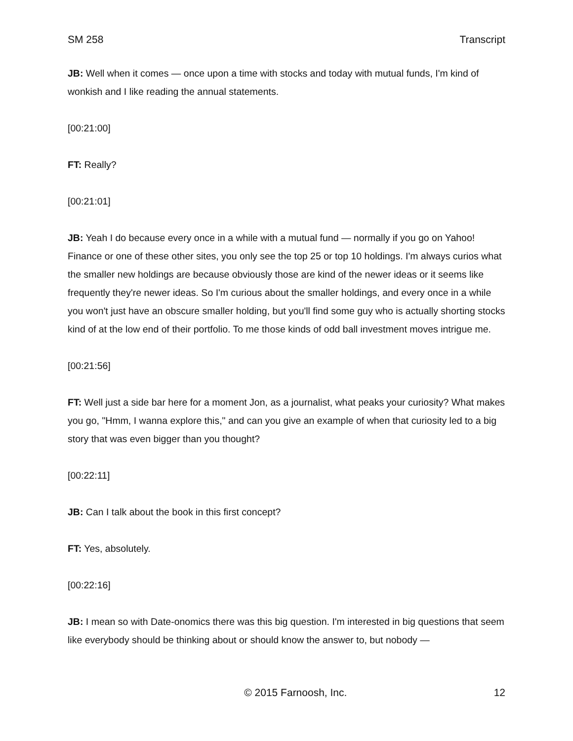SM 258 Transcript
JB: Well when it comes — once upon a time with stocks and today with mutual funds, I'm kind of wonkish and I like reading the annual statements.
[00:21:00]
FT: Really?
[00:21:01]
JB: Yeah I do because every once in a while with a mutual fund — normally if you go on Yahoo! Finance or one of these other sites, you only see the top 25 or top 10 holdings. I'm always curios what the smaller new holdings are because obviously those are kind of the newer ideas or it seems like frequently they're newer ideas. So I'm curious about the smaller holdings, and every once in a while you won't just have an obscure smaller holding, but you'll find some guy who is actually shorting stocks kind of at the low end of their portfolio. To me those kinds of odd ball investment moves intrigue me.
[00:21:56]
FT: Well just a side bar here for a moment Jon, as a journalist, what peaks your curiosity? What makes you go, "Hmm, I wanna explore this," and can you give an example of when that curiosity led to a big story that was even bigger than you thought?
[00:22:11]
JB: Can I talk about the book in this first concept?
FT: Yes, absolutely.
[00:22:16]
JB: I mean so with Date-onomics there was this big question. I'm interested in big questions that seem like everybody should be thinking about or should know the answer to, but nobody —
© 2015 Farnoosh, Inc. 12